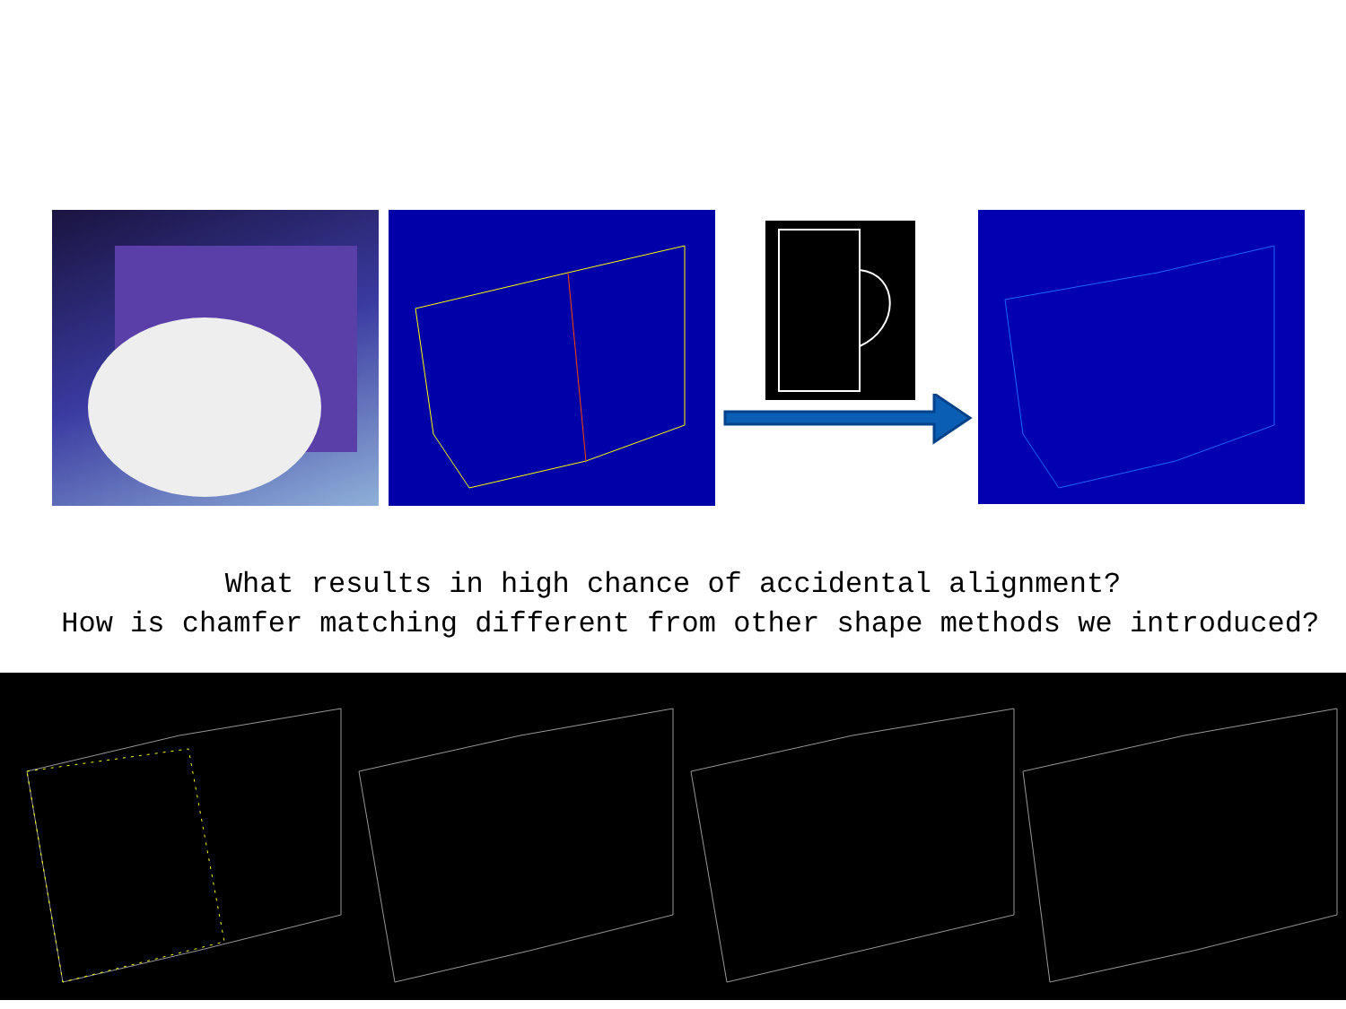What results in high chance of accidental alignment?
How is chamfer matching different from other shape methods we introduced?